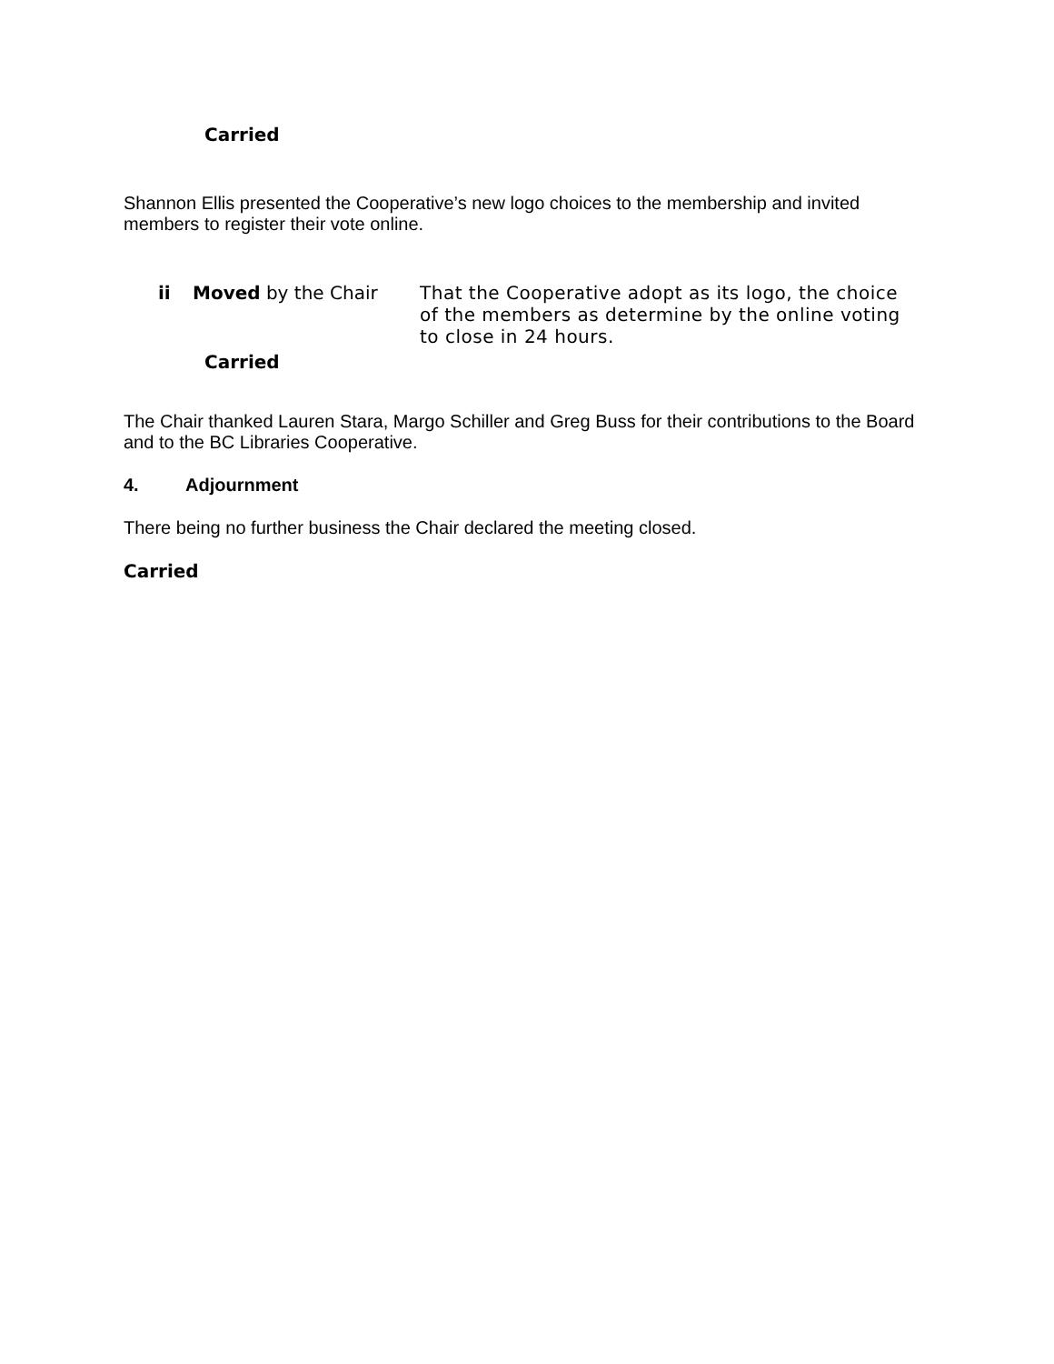Carried
Shannon Ellis presented the Cooperative’s new logo choices to the membership and invited members to register their vote online.
ii Moved by the Chair That the Cooperative adopt as its logo, the choice of the members as determine by the online voting to close in 24 hours.
Carried
The Chair thanked Lauren Stara, Margo Schiller and Greg Buss for their contributions to the Board and to the BC Libraries Cooperative.
4. Adjournment
There being no further business the Chair declared the meeting closed.
Carried